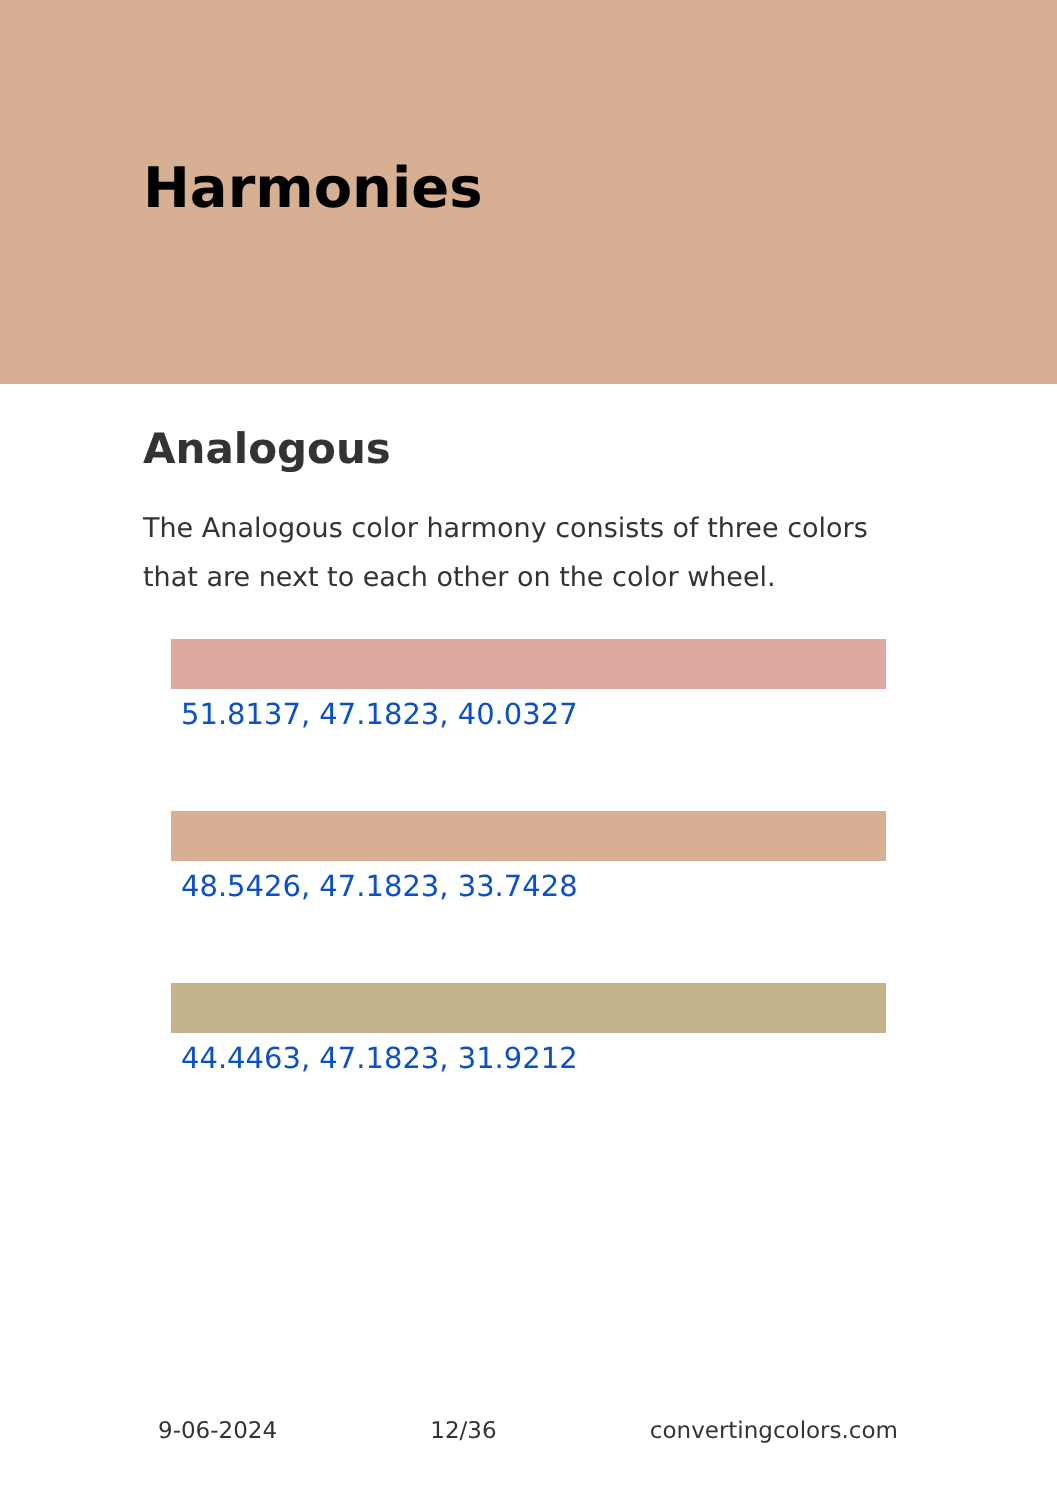Harmonies
Analogous
The Analogous color harmony consists of three colors that are next to each other on the color wheel.
51.8137, 47.1823, 40.0327
48.5426, 47.1823, 33.7428
44.4463, 47.1823, 31.9212
9-06-2024 12/36 convertingcolors.com